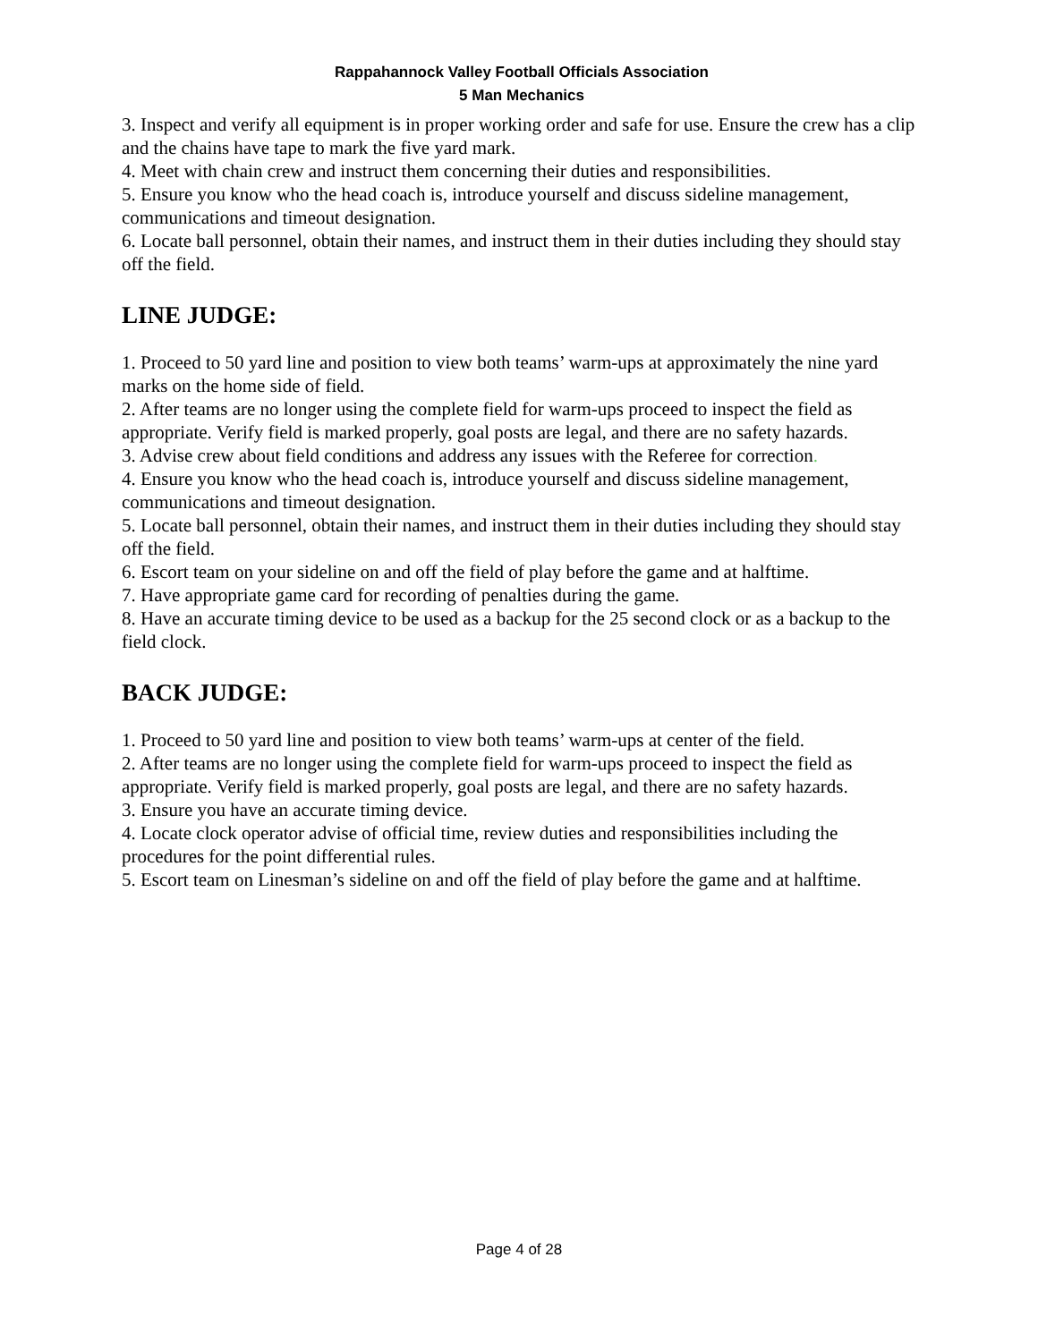Rappahannock Valley Football Officials Association
5 Man Mechanics
3. Inspect and verify all equipment is in proper working order and safe for use. Ensure the crew has a clip and the chains have tape to mark the five yard mark.
4. Meet with chain crew and instruct them concerning their duties and responsibilities.
5. Ensure you know who the head coach is, introduce yourself and discuss sideline management, communications and timeout designation.
6. Locate ball personnel, obtain their names, and instruct them in their duties including they should stay off the field.
LINE JUDGE:
1. Proceed to 50 yard line and position to view both teams’ warm-ups at approximately the nine yard marks on the home side of field.
2. After teams are no longer using the complete field for warm-ups proceed to inspect the field as appropriate. Verify field is marked properly, goal posts are legal, and there are no safety hazards.
3. Advise crew about field conditions and address any issues with the Referee for correction.
4. Ensure you know who the head coach is, introduce yourself and discuss sideline management, communications and timeout designation.
5. Locate ball personnel, obtain their names, and instruct them in their duties including they should stay off the field.
6. Escort team on your sideline on and off the field of play before the game and at halftime.
7. Have appropriate game card for recording of penalties during the game.
8. Have an accurate timing device to be used as a backup for the 25 second clock or as a backup to the field clock.
BACK JUDGE:
1. Proceed to 50 yard line and position to view both teams’ warm-ups at center of the field.
2. After teams are no longer using the complete field for warm-ups proceed to inspect the field as appropriate. Verify field is marked properly, goal posts are legal, and there are no safety hazards.
3. Ensure you have an accurate timing device.
4. Locate clock operator advise of official time, review duties and responsibilities including the procedures for the point differential rules.
5. Escort team on Linesman’s sideline on and off the field of play before the game and at halftime.
Page 4 of 28